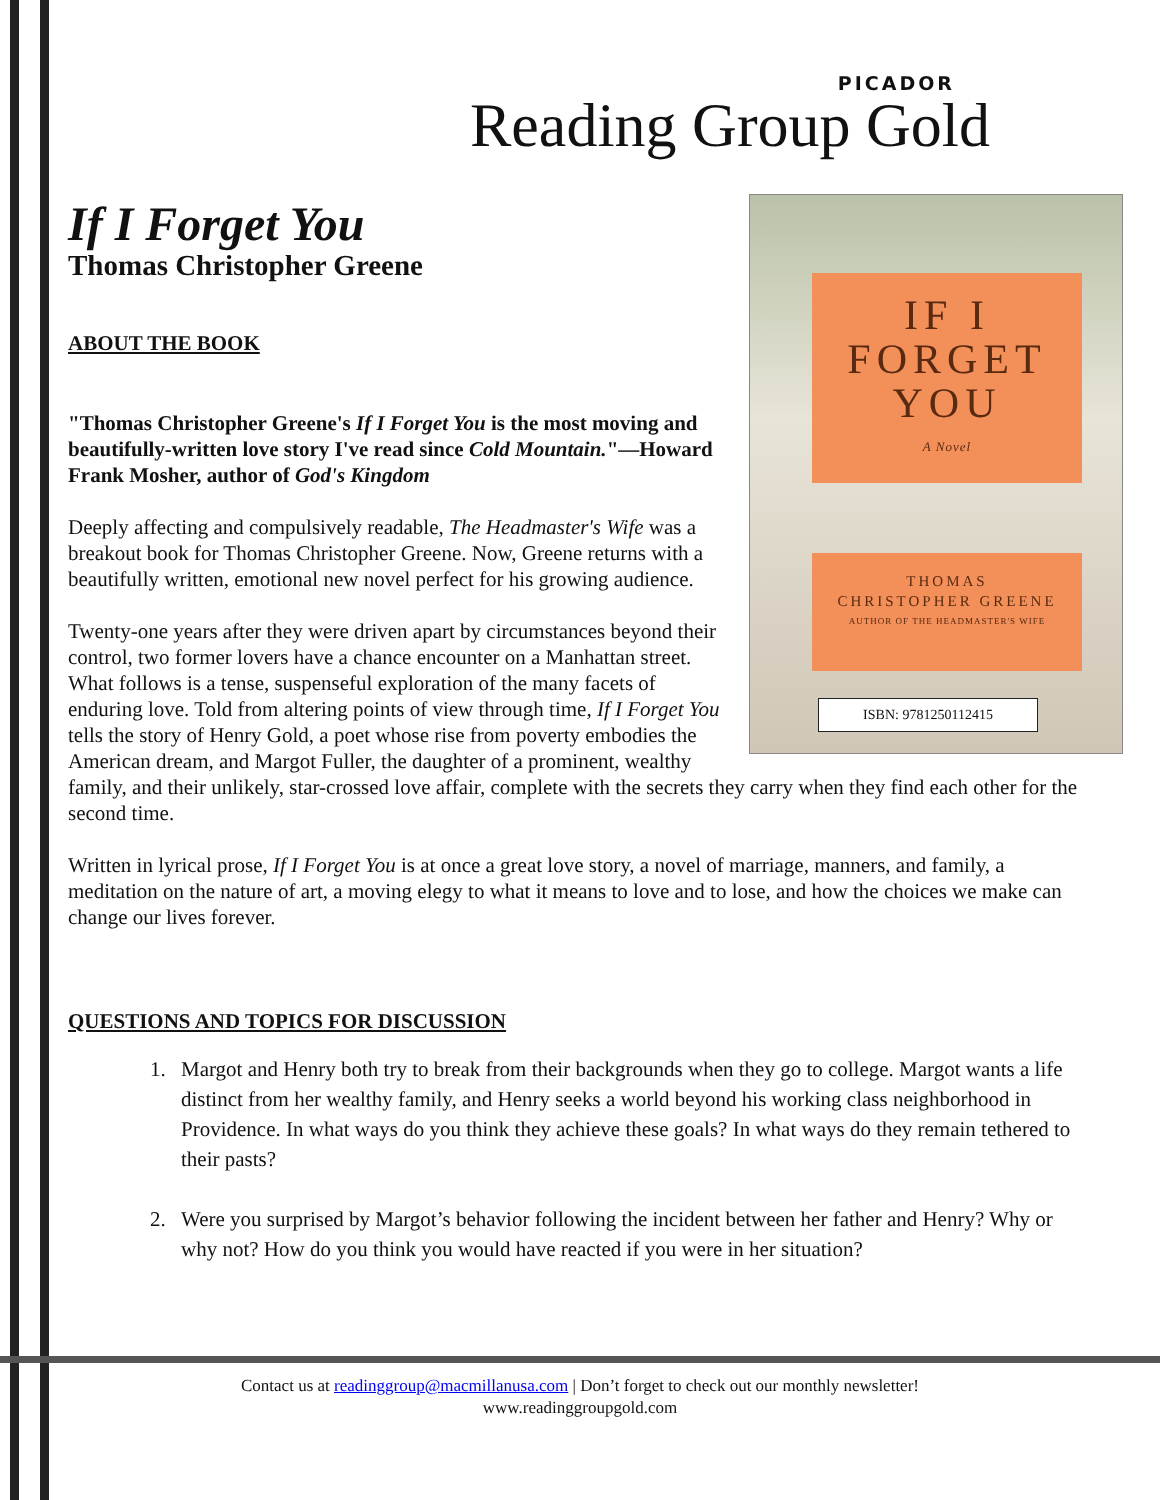PICADOR
Reading Group Gold
IF I
FORGET
YOU
A Novel
THOMAS
CHRISTOPHER GREENE
AUTHOR OF THE HEADMASTER'S WIFE
ISBN: 9781250112415
If I Forget You
Thomas Christopher Greene
ABOUT THE BOOK
"Thomas Christopher Greene's If I Forget You is the most moving and beautifully-written love story I've read since Cold Mountain."—Howard Frank Mosher, author of God's Kingdom
Deeply affecting and compulsively readable, The Headmaster's Wife was a breakout book for Thomas Christopher Greene. Now, Greene returns with a beautifully written, emotional new novel perfect for his growing audience.
Twenty-one years after they were driven apart by circumstances beyond their control, two former lovers have a chance encounter on a Manhattan street. What follows is a tense, suspenseful exploration of the many facets of enduring love. Told from altering points of view through time, If I Forget You tells the story of Henry Gold, a poet whose rise from poverty embodies the American dream, and Margot Fuller, the daughter of a prominent, wealthy family, and their unlikely, star-crossed love affair, complete with the secrets they carry when they find each other for the second time.
Written in lyrical prose, If I Forget You is at once a great love story, a novel of marriage, manners, and family, a meditation on the nature of art, a moving elegy to what it means to love and to lose, and how the choices we make can change our lives forever.
QUESTIONS AND TOPICS FOR DISCUSSION
1. Margot and Henry both try to break from their backgrounds when they go to college. Margot wants a life distinct from her wealthy family, and Henry seeks a world beyond his working class neighborhood in Providence. In what ways do you think they achieve these goals? In what ways do they remain tethered to their pasts?
2. Were you surprised by Margot’s behavior following the incident between her father and Henry? Why or why not? How do you think you would have reacted if you were in her situation?
Contact us at readinggroup@macmillanusa.com | Don’t forget to check out our monthly newsletter!
www.readinggroupgold.com